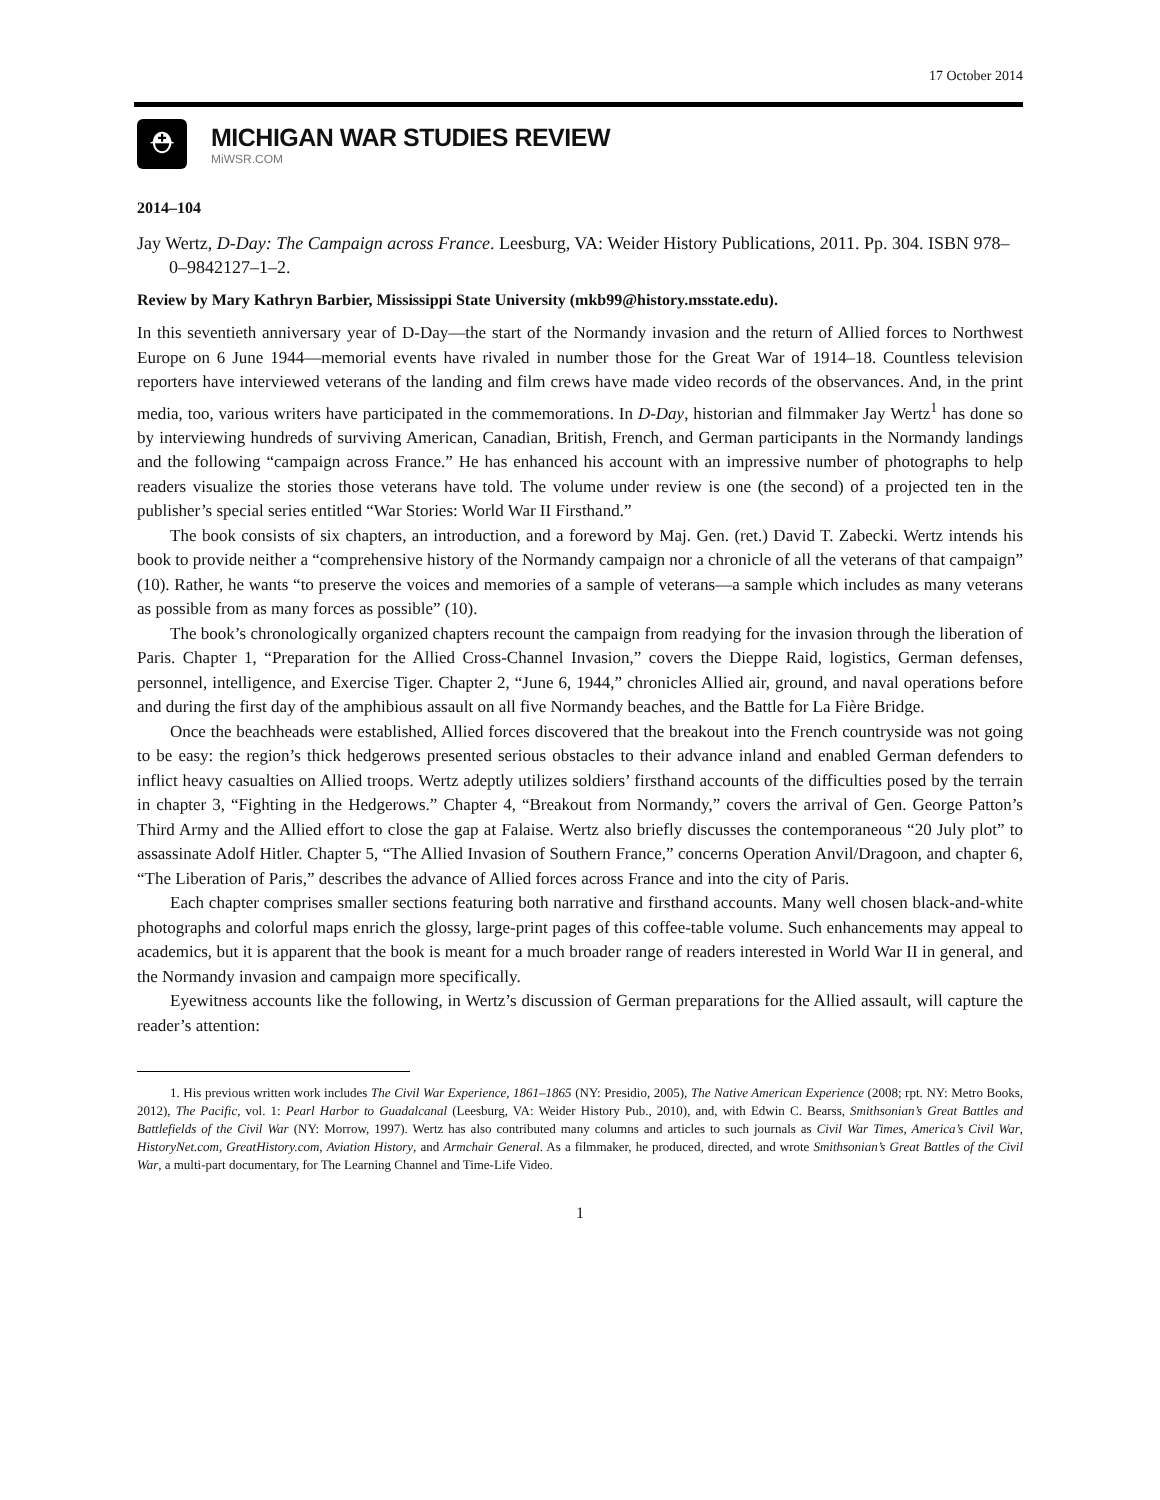17 October 2014
⛑
MICHIGAN WAR STUDIES REVIEW
MiWSR.COM
2014–104
Jay Wertz, D-Day: The Campaign across France. Leesburg, VA: Weider History Publications, 2011. Pp. 304. ISBN 978–0–9842127–1–2.
Review by Mary Kathryn Barbier, Mississippi State University (mkb99@history.msstate.edu).
In this seventieth anniversary year of D-Day—the start of the Normandy invasion and the return of Allied forces to Northwest Europe on 6 June 1944—memorial events have rivaled in number those for the Great War of 1914–18. Countless television reporters have interviewed veterans of the landing and film crews have made video records of the observances. And, in the print media, too, various writers have participated in the commemorations. In D-Day, historian and filmmaker Jay Wertz<sup>1</sup> has done so by interviewing hundreds of surviving American, Canadian, British, French, and German participants in the Normandy landings and the following “campaign across France.” He has enhanced his account with an impressive number of photographs to help readers visualize the stories those veterans have told. The volume under review is one (the second) of a projected ten in the publisher’s special series entitled “War Stories: World War II Firsthand.”
The book consists of six chapters, an introduction, and a foreword by Maj. Gen. (ret.) David T. Zabecki. Wertz intends his book to provide neither a “comprehensive history of the Normandy campaign nor a chronicle of all the veterans of that campaign” (10). Rather, he wants “to preserve the voices and memories of a sample of veterans—a sample which includes as many veterans as possible from as many forces as possible” (10).
The book’s chronologically organized chapters recount the campaign from readying for the invasion through the liberation of Paris. Chapter 1, “Preparation for the Allied Cross-Channel Invasion,” covers the Dieppe Raid, logistics, German defenses, personnel, intelligence, and Exercise Tiger. Chapter 2, “June 6, 1944,” chronicles Allied air, ground, and naval operations before and during the first day of the amphibious assault on all five Normandy beaches, and the Battle for La Fière Bridge.
Once the beachheads were established, Allied forces discovered that the breakout into the French countryside was not going to be easy: the region’s thick hedgerows presented serious obstacles to their advance inland and enabled German defenders to inflict heavy casualties on Allied troops. Wertz adeptly utilizes soldiers’ firsthand accounts of the difficulties posed by the terrain in chapter 3, “Fighting in the Hedgerows.” Chapter 4, “Breakout from Normandy,” covers the arrival of Gen. George Patton’s Third Army and the Allied effort to close the gap at Falaise. Wertz also briefly discusses the contemporaneous “20 July plot” to assassinate Adolf Hitler. Chapter 5, “The Allied Invasion of Southern France,” concerns Operation Anvil/Dragoon, and chapter 6, “The Liberation of Paris,” describes the advance of Allied forces across France and into the city of Paris.
Each chapter comprises smaller sections featuring both narrative and firsthand accounts. Many well chosen black-and-white photographs and colorful maps enrich the glossy, large-print pages of this coffee-table volume. Such enhancements may appeal to academics, but it is apparent that the book is meant for a much broader range of readers interested in World War II in general, and the Normandy invasion and campaign more specifically.
Eyewitness accounts like the following, in Wertz’s discussion of German preparations for the Allied assault, will capture the reader’s attention:
1. His previous written work includes The Civil War Experience, 1861–1865 (NY: Presidio, 2005), The Native American Experience (2008; rpt. NY: Metro Books, 2012), The Pacific, vol. 1: Pearl Harbor to Guadalcanal (Leesburg, VA: Weider History Pub., 2010), and, with Edwin C. Bearss, Smithsonian’s Great Battles and Battlefields of the Civil War (NY: Morrow, 1997). Wertz has also contributed many columns and articles to such journals as Civil War Times, America’s Civil War, HistoryNet.com, GreatHistory.com, Aviation History, and Armchair General. As a filmmaker, he produced, directed, and wrote Smithsonian’s Great Battles of the Civil War, a multi-part documentary, for The Learning Channel and Time-Life Video.
1